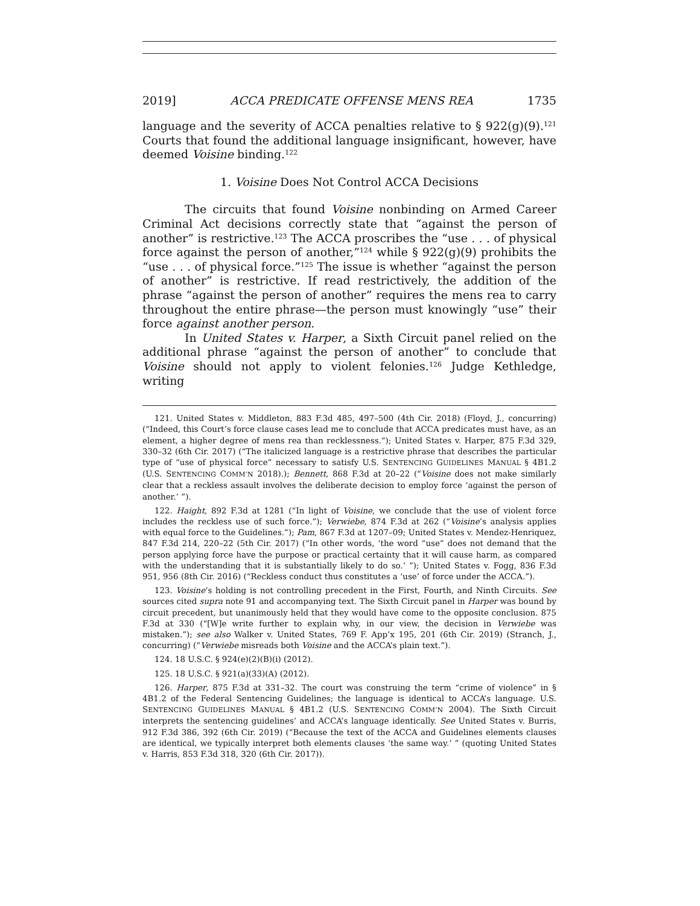2019] ACCA PREDICATE OFFENSE MENS REA 1735
language and the severity of ACCA penalties relative to § 922(g)(9).<sup>121</sup> Courts that found the additional language insignificant, however, have deemed Voisine binding.<sup>122</sup>
1. Voisine Does Not Control ACCA Decisions
The circuits that found Voisine nonbinding on Armed Career Criminal Act decisions correctly state that “against the person of another” is restrictive.<sup>123</sup> The ACCA proscribes the “use . . . of physical force against the person of another,”<sup>124</sup> while § 922(g)(9) prohibits the “use . . . of physical force.”<sup>125</sup> The issue is whether “against the person of another” is restrictive. If read restrictively, the addition of the phrase “against the person of another” requires the mens rea to carry throughout the entire phrase—the person must knowingly “use” their force against another person.
In United States v. Harper, a Sixth Circuit panel relied on the additional phrase “against the person of another” to conclude that Voisine should not apply to violent felonies.<sup>126</sup> Judge Kethledge, writing
121. United States v. Middleton, 883 F.3d 485, 497–500 (4th Cir. 2018) (Floyd, J., concurring) (“Indeed, this Court’s force clause cases lead me to conclude that ACCA predicates must have, as an element, a higher degree of mens rea than recklessness.”); United States v. Harper, 875 F.3d 329, 330–32 (6th Cir. 2017) (“The italicized language is a restrictive phrase that describes the particular type of “use of physical force” necessary to satisfy U.S. SENTENCING GUIDELINES MANUAL § 4B1.2 (U.S. SENTENCING COMM’N 2018).); Bennett, 868 F.3d at 20–22 (“Voisine does not make similarly clear that a reckless assault involves the deliberate decision to employ force ‘against the person of another.’ ”).
122. Haight, 892 F.3d at 1281 (“In light of Voisine, we conclude that the use of violent force includes the reckless use of such force.”); Verwiebe, 874 F.3d at 262 (“Voisine’s analysis applies with equal force to the Guidelines.”); Pam, 867 F.3d at 1207–09; United States v. Mendez-Henriquez, 847 F.3d 214, 220–22 (5th Cir. 2017) (“In other words, ‘the word “use” does not demand that the person applying force have the purpose or practical certainty that it will cause harm, as compared with the understanding that it is substantially likely to do so.’ ”); United States v. Fogg, 836 F.3d 951, 956 (8th Cir. 2016) (“Reckless conduct thus constitutes a ‘use’ of force under the ACCA.”).
123. Voisine’s holding is not controlling precedent in the First, Fourth, and Ninth Circuits. See sources cited supra note 91 and accompanying text. The Sixth Circuit panel in Harper was bound by circuit precedent, but unanimously held that they would have come to the opposite conclusion. 875 F.3d at 330 (“[W]e write further to explain why, in our view, the decision in Verwiebe was mistaken.”); see also Walker v. United States, 769 F. App’x 195, 201 (6th Cir. 2019) (Stranch, J., concurring) (“Verwiebe misreads both Voisine and the ACCA’s plain text.”).
124. 18 U.S.C. § 924(e)(2)(B)(i) (2012).
125. 18 U.S.C. § 921(a)(33)(A) (2012).
126. Harper, 875 F.3d at 331–32. The court was construing the term “crime of violence” in § 4B1.2 of the Federal Sentencing Guidelines; the language is identical to ACCA’s language. U.S. SENTENCING GUIDELINES MANUAL § 4B1.2 (U.S. SENTENCING COMM’N 2004). The Sixth Circuit interprets the sentencing guidelines’ and ACCA’s language identically. See United States v. Burris, 912 F.3d 386, 392 (6th Cir. 2019) (“Because the text of the ACCA and Guidelines elements clauses are identical, we typically interpret both elements clauses ‘the same way.’ ” (quoting United States v. Harris, 853 F.3d 318, 320 (6th Cir. 2017)).